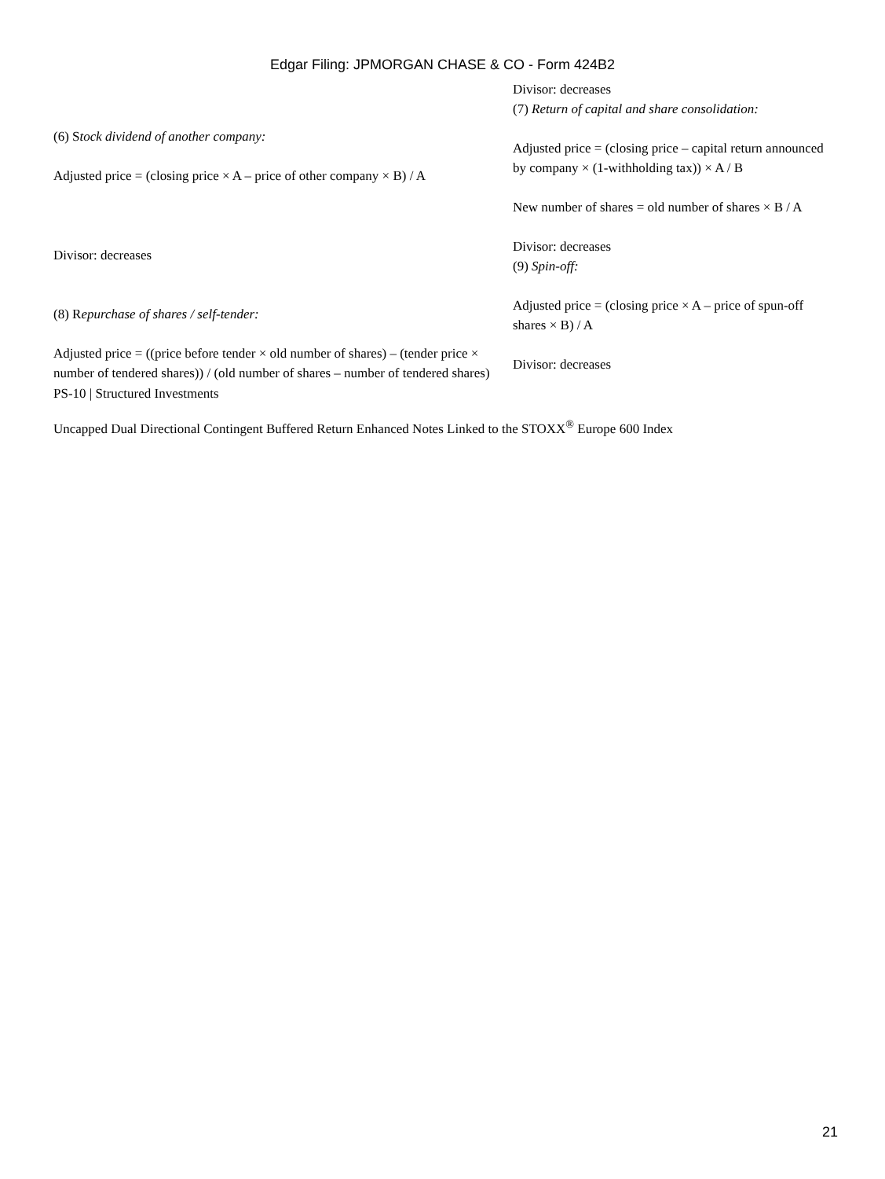Edgar Filing: JPMORGAN CHASE & CO - Form 424B2
| (6) S tock dividend of another company: Adjusted price = (closing price × A – price of other company × B) / A Divisor: decreases (8) R epurchase of shares / self-tender: Adjusted price = ((price before tender × old number of shares) – (tender price × number of tendered shares)) / (old number of shares – number of tendered shares) | Divisor: decreases (7) Return of capital and share consolidation: Adjusted price = (closing price – capital return announced by company × (1-withholding tax)) × A / B New number of shares = old number of shares × B / A Divisor: decreases (9) Spin-off: Adjusted price = (closing price × A – price of spun-off shares × B) / A Divisor: decreases |
PS-10 | Structured Investments
Uncapped Dual Directional Contingent Buffered Return Enhanced Notes Linked to the STOXX<sup>®</sup> Europe 600 Index
21